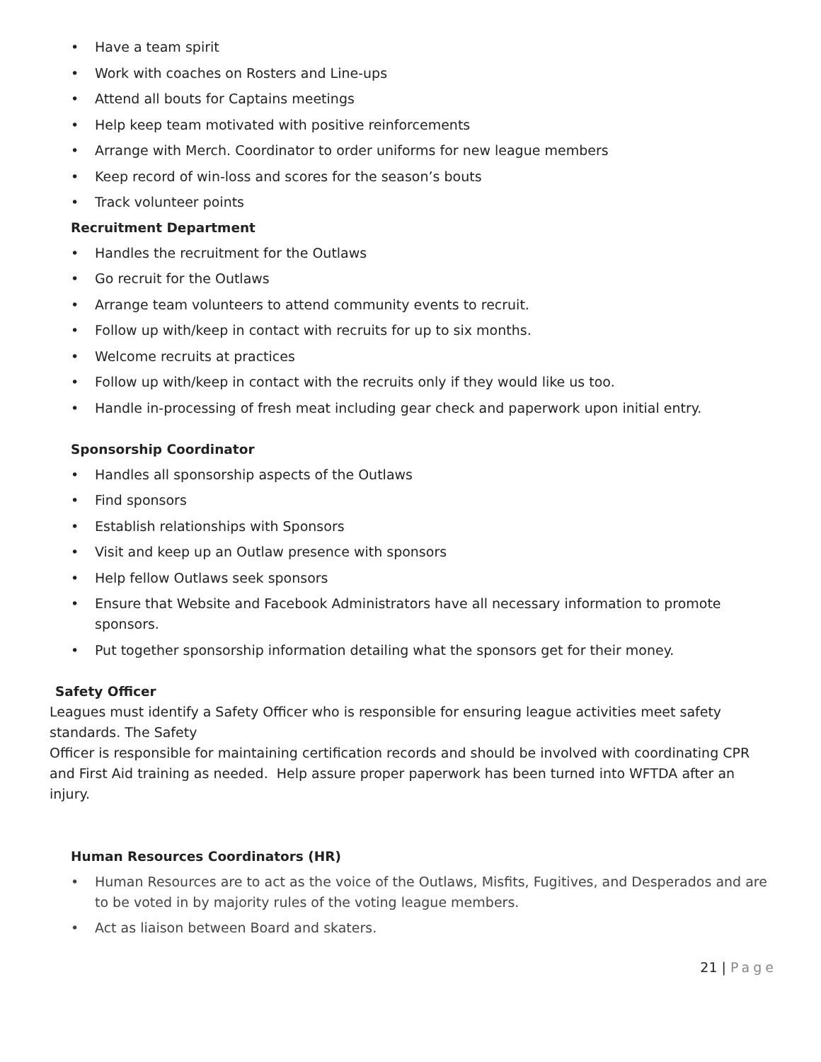Have a team spirit
Work with coaches on Rosters and Line-ups
Attend all bouts for Captains meetings
Help keep team motivated with positive reinforcements
Arrange with Merch. Coordinator to order uniforms for new league members
Keep record of win-loss and scores for the season’s bouts
Track volunteer points
Recruitment Department
Handles the recruitment for the Outlaws
Go recruit for the Outlaws
Arrange team volunteers to attend community events to recruit.
Follow up with/keep in contact with recruits for up to six months.
Welcome recruits at practices
Follow up with/keep in contact with the recruits only if they would like us too.
Handle in-processing of fresh meat including gear check and paperwork upon initial entry.
Sponsorship Coordinator
Handles all sponsorship aspects of the Outlaws
Find sponsors
Establish relationships with Sponsors
Visit and keep up an Outlaw presence with sponsors
Help fellow Outlaws seek sponsors
Ensure that Website and Facebook Administrators have all necessary information to promote sponsors.
Put together sponsorship information detailing what the sponsors get for their money.
Safety Officer
Leagues must identify a Safety Officer who is responsible for ensuring league activities meet safety standards. The Safety
Officer is responsible for maintaining certification records and should be involved with coordinating CPR and First Aid training as needed. Help assure proper paperwork has been turned into WFTDA after an injury.
Human Resources Coordinators (HR)
Human Resources are to act as the voice of the Outlaws, Misfits, Fugitives, and Desperados and are to be voted in by majority rules of the voting league members.
Act as liaison between Board and skaters.
21 | Page